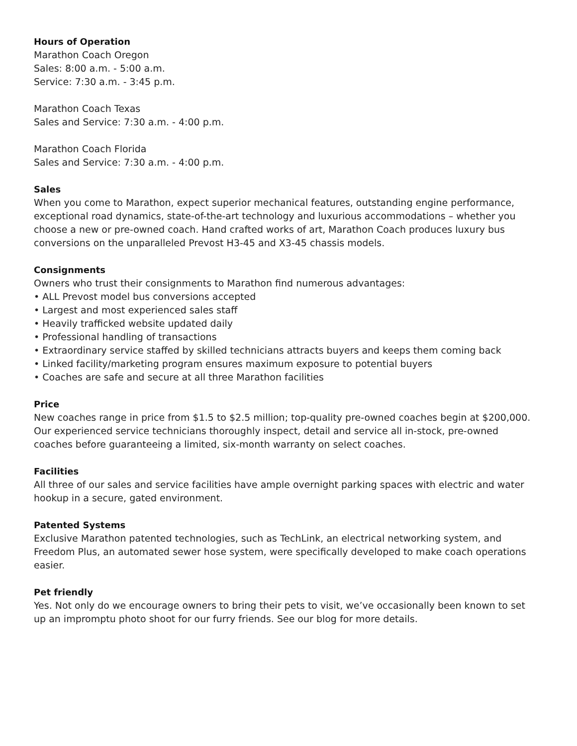Hours of Operation
Marathon Coach Oregon
Sales: 8:00 a.m. - 5:00 a.m.
Service: 7:30 a.m. - 3:45 p.m.
Marathon Coach Texas
Sales and Service: 7:30 a.m. - 4:00 p.m.
Marathon Coach Florida
Sales and Service: 7:30 a.m. - 4:00 p.m.
Sales
When you come to Marathon, expect superior mechanical features, outstanding engine performance, exceptional road dynamics, state-of-the-art technology and luxurious accommodations – whether you choose a new or pre-owned coach. Hand crafted works of art, Marathon Coach produces luxury bus conversions on the unparalleled Prevost H3-45 and X3-45 chassis models.
Consignments
Owners who trust their consignments to Marathon find numerous advantages:
• ALL Prevost model bus conversions accepted
• Largest and most experienced sales staff
• Heavily trafficked website updated daily
• Professional handling of transactions
• Extraordinary service staffed by skilled technicians attracts buyers and keeps them coming back
• Linked facility/marketing program ensures maximum exposure to potential buyers
• Coaches are safe and secure at all three Marathon facilities
Price
New coaches range in price from $1.5 to $2.5 million; top-quality pre-owned coaches begin at $200,000. Our experienced service technicians thoroughly inspect, detail and service all in-stock, pre-owned coaches before guaranteeing a limited, six-month warranty on select coaches.
Facilities
All three of our sales and service facilities have ample overnight parking spaces with electric and water hookup in a secure, gated environment.
Patented Systems
Exclusive Marathon patented technologies, such as TechLink, an electrical networking system, and Freedom Plus, an automated sewer hose system, were specifically developed to make coach operations easier.
Pet friendly
Yes. Not only do we encourage owners to bring their pets to visit, we’ve occasionally been known to set up an impromptu photo shoot for our furry friends. See our blog for more details.